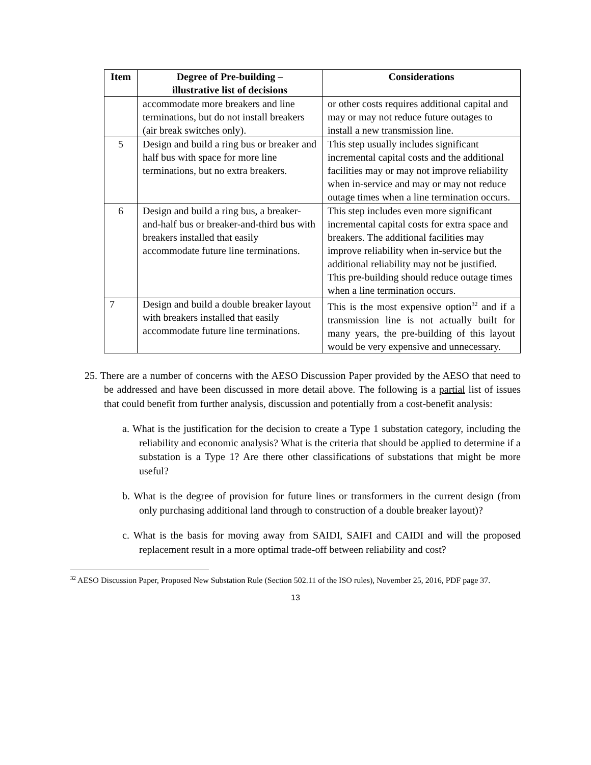| Item | Degree of Pre-building – illustrative list of decisions | Considerations |
| --- | --- | --- |
| | accommodate more breakers and line terminations, but do not install breakers (air break switches only). | or other costs requires additional capital and may or may not reduce future outages to install a new transmission line. |
| 5 | Design and build a ring bus or breaker and half bus with space for more line terminations, but no extra breakers. | This step usually includes significant incremental capital costs and the additional facilities may or may not improve reliability when in-service and may or may not reduce outage times when a line termination occurs. |
| 6 | Design and build a ring bus, a breaker-and-half bus or breaker-and-third bus with breakers installed that easily accommodate future line terminations. | This step includes even more significant incremental capital costs for extra space and breakers. The additional facilities may improve reliability when in-service but the additional reliability may not be justified. This pre-building should reduce outage times when a line termination occurs. |
| 7 | Design and build a double breaker layout with breakers installed that easily accommodate future line terminations. | This is the most expensive option<sup>32</sup> and if a transmission line is not actually built for many years, the pre-building of this layout would be very expensive and unnecessary. |
25. There are a number of concerns with the AESO Discussion Paper provided by the AESO that need to be addressed and have been discussed in more detail above. The following is a partial list of issues that could benefit from further analysis, discussion and potentially from a cost-benefit analysis:
a. What is the justification for the decision to create a Type 1 substation category, including the reliability and economic analysis? What is the criteria that should be applied to determine if a substation is a Type 1? Are there other classifications of substations that might be more useful?
b. What is the degree of provision for future lines or transformers in the current design (from only purchasing additional land through to construction of a double breaker layout)?
c. What is the basis for moving away from SAIDI, SAIFI and CAIDI and will the proposed replacement result in a more optimal trade-off between reliability and cost?
<sup>32</sup> AESO Discussion Paper, Proposed New Substation Rule (Section 502.11 of the ISO rules), November 25, 2016, PDF page 37.
13